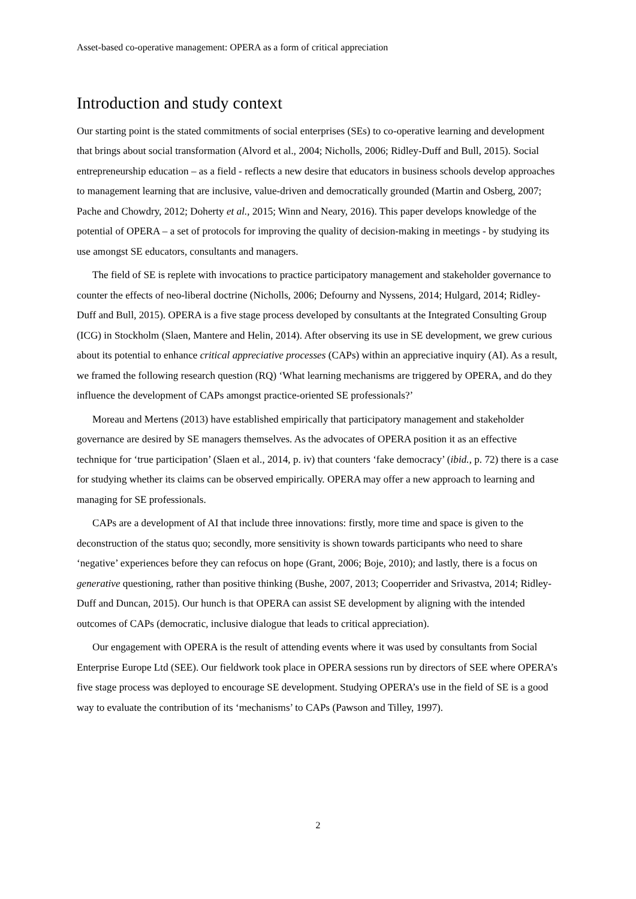Asset-based co-operative management: OPERA as a form of critical appreciation
Introduction and study context
Our starting point is the stated commitments of social enterprises (SEs) to co-operative learning and development that brings about social transformation (Alvord et al., 2004; Nicholls, 2006; Ridley-Duff and Bull, 2015). Social entrepreneurship education – as a field - reflects a new desire that educators in business schools develop approaches to management learning that are inclusive, value-driven and democratically grounded (Martin and Osberg, 2007; Pache and Chowdry, 2012; Doherty et al., 2015; Winn and Neary, 2016). This paper develops knowledge of the potential of OPERA – a set of protocols for improving the quality of decision-making in meetings - by studying its use amongst SE educators, consultants and managers.
The field of SE is replete with invocations to practice participatory management and stakeholder governance to counter the effects of neo-liberal doctrine (Nicholls, 2006; Defourny and Nyssens, 2014; Hulgard, 2014; Ridley-Duff and Bull, 2015). OPERA is a five stage process developed by consultants at the Integrated Consulting Group (ICG) in Stockholm (Slaen, Mantere and Helin, 2014). After observing its use in SE development, we grew curious about its potential to enhance critical appreciative processes (CAPs) within an appreciative inquiry (AI). As a result, we framed the following research question (RQ) ‘What learning mechanisms are triggered by OPERA, and do they influence the development of CAPs amongst practice-oriented SE professionals?’
Moreau and Mertens (2013) have established empirically that participatory management and stakeholder governance are desired by SE managers themselves. As the advocates of OPERA position it as an effective technique for ‘true participation’ (Slaen et al., 2014, p. iv) that counters ‘fake democracy’ (ibid., p. 72) there is a case for studying whether its claims can be observed empirically. OPERA may offer a new approach to learning and managing for SE professionals.
CAPs are a development of AI that include three innovations: firstly, more time and space is given to the deconstruction of the status quo; secondly, more sensitivity is shown towards participants who need to share ‘negative’ experiences before they can refocus on hope (Grant, 2006; Boje, 2010); and lastly, there is a focus on generative questioning, rather than positive thinking (Bushe, 2007, 2013; Cooperrider and Srivastva, 2014; Ridley-Duff and Duncan, 2015). Our hunch is that OPERA can assist SE development by aligning with the intended outcomes of CAPs (democratic, inclusive dialogue that leads to critical appreciation).
Our engagement with OPERA is the result of attending events where it was used by consultants from Social Enterprise Europe Ltd (SEE). Our fieldwork took place in OPERA sessions run by directors of SEE where OPERA’s five stage process was deployed to encourage SE development. Studying OPERA’s use in the field of SE is a good way to evaluate the contribution of its ‘mechanisms’ to CAPs (Pawson and Tilley, 1997).
2